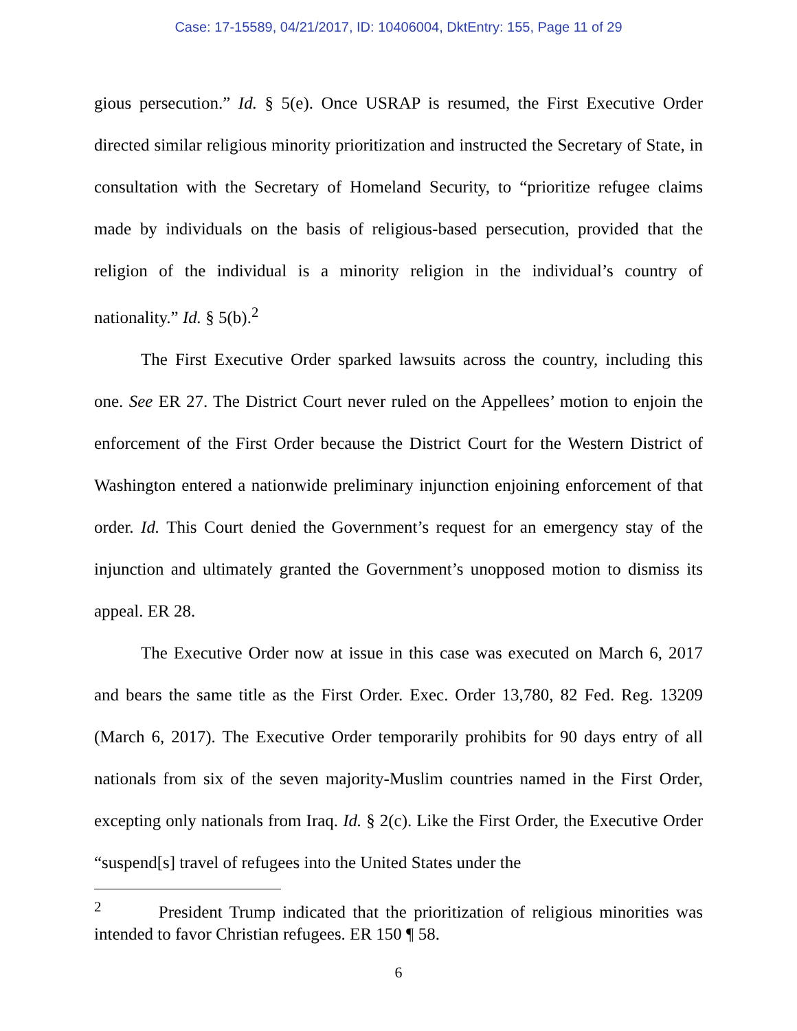Case: 17-15589, 04/21/2017, ID: 10406004, DktEntry: 155, Page 11 of 29
gious persecution.” Id. § 5(e). Once USRAP is resumed, the First Executive Order directed similar religious minority prioritization and instructed the Secretary of State, in consultation with the Secretary of Homeland Security, to “prioritize refugee claims made by individuals on the basis of religious-based persecution, provided that the religion of the individual is a minority religion in the individual’s country of nationality.” Id. § 5(b).<sup>2</sup>
The First Executive Order sparked lawsuits across the country, including this one. See ER 27. The District Court never ruled on the Appellees’ motion to enjoin the enforcement of the First Order because the District Court for the Western District of Washington entered a nationwide preliminary injunction enjoining enforcement of that order. Id. This Court denied the Government’s request for an emergency stay of the injunction and ultimately granted the Government’s unopposed motion to dismiss its appeal. ER 28.
The Executive Order now at issue in this case was executed on March 6, 2017 and bears the same title as the First Order. Exec. Order 13,780, 82 Fed. Reg. 13209 (March 6, 2017). The Executive Order temporarily prohibits for 90 days entry of all nationals from six of the seven majority-Muslim countries named in the First Order, excepting only nationals from Iraq. Id. § 2(c). Like the First Order, the Executive Order “suspend[s] travel of refugees into the United States under the
<sup>2</sup> President Trump indicated that the prioritization of religious minorities was intended to favor Christian refugees. ER 150 ¶ 58.
6